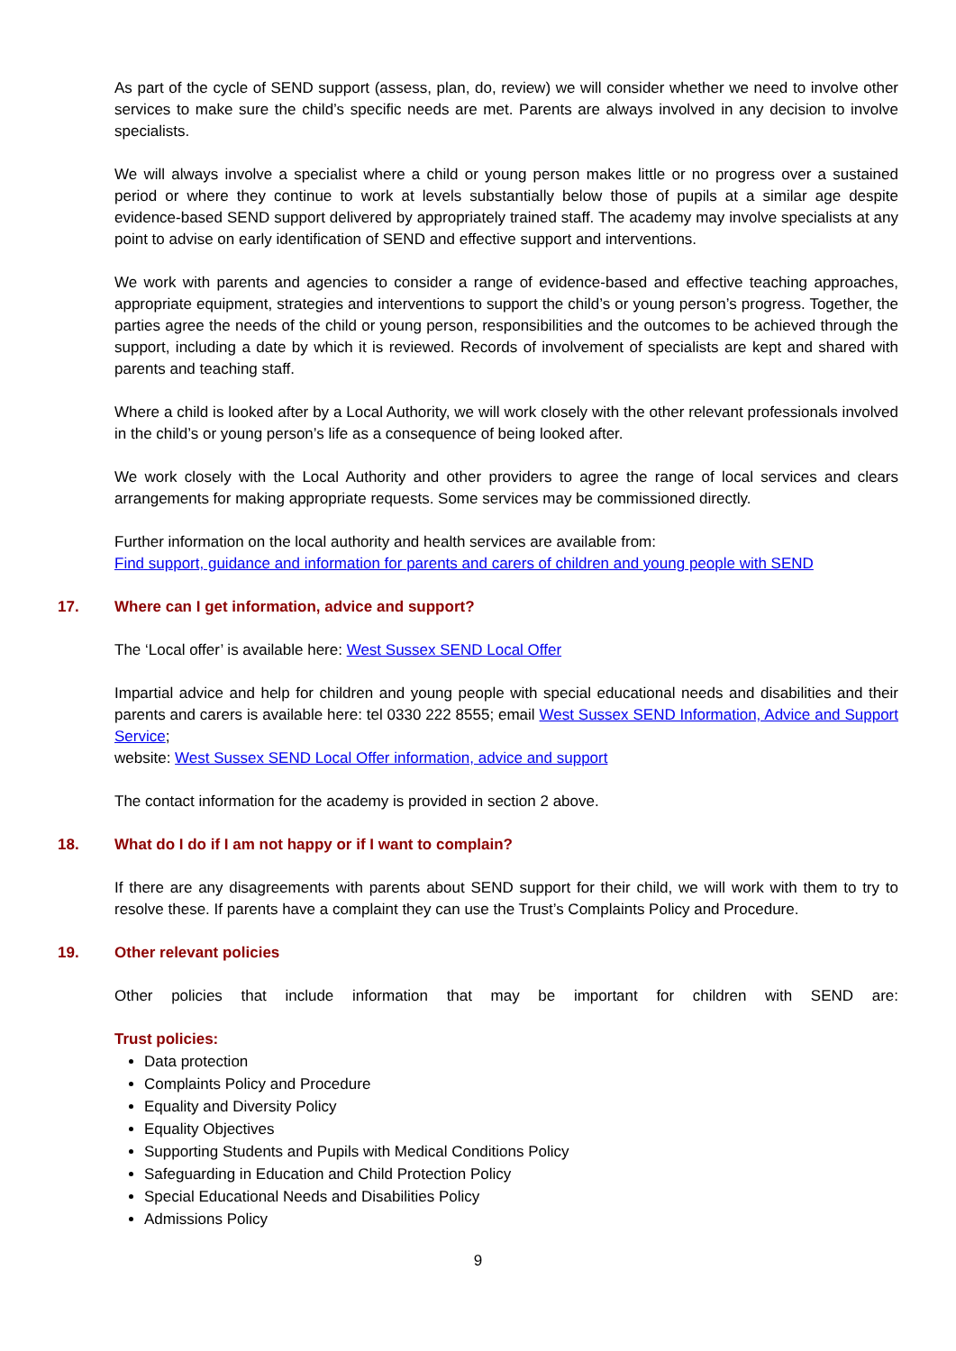As part of the cycle of SEND support (assess, plan, do, review) we will consider whether we need to involve other services to make sure the child’s specific needs are met. Parents are always involved in any decision to involve specialists.
We will always involve a specialist where a child or young person makes little or no progress over a sustained period or where they continue to work at levels substantially below those of pupils at a similar age despite evidence-based SEND support delivered by appropriately trained staff. The academy may involve specialists at any point to advise on early identification of SEND and effective support and interventions.
We work with parents and agencies to consider a range of evidence-based and effective teaching approaches, appropriate equipment, strategies and interventions to support the child’s or young person’s progress. Together, the parties agree the needs of the child or young person, responsibilities and the outcomes to be achieved through the support, including a date by which it is reviewed. Records of involvement of specialists are kept and shared with parents and teaching staff.
Where a child is looked after by a Local Authority, we will work closely with the other relevant professionals involved in the child’s or young person’s life as a consequence of being looked after.
We work closely with the Local Authority and other providers to agree the range of local services and clears arrangements for making appropriate requests. Some services may be commissioned directly.
Further information on the local authority and health services are available from:
Find support, guidance and information for parents and carers of children and young people with SEND
17. Where can I get information, advice and support?
The ‘Local offer’ is available here: West Sussex SEND Local Offer
Impartial advice and help for children and young people with special educational needs and disabilities and their parents and carers is available here: tel 0330 222 8555; email West Sussex SEND Information, Advice and Support Service;
website: West Sussex SEND Local Offer information, advice and support
The contact information for the academy is provided in section 2 above.
18. What do I do if I am not happy or if I want to complain?
If there are any disagreements with parents about SEND support for their child, we will work with them to try to resolve these. If parents have a complaint they can use the Trust’s Complaints Policy and Procedure.
19. Other relevant policies
Other policies that include information that may be important for children with SEND are:
Trust policies:
Data protection
Complaints Policy and Procedure
Equality and Diversity Policy
Equality Objectives
Supporting Students and Pupils with Medical Conditions Policy
Safeguarding in Education and Child Protection Policy
Special Educational Needs and Disabilities Policy
Admissions Policy
9